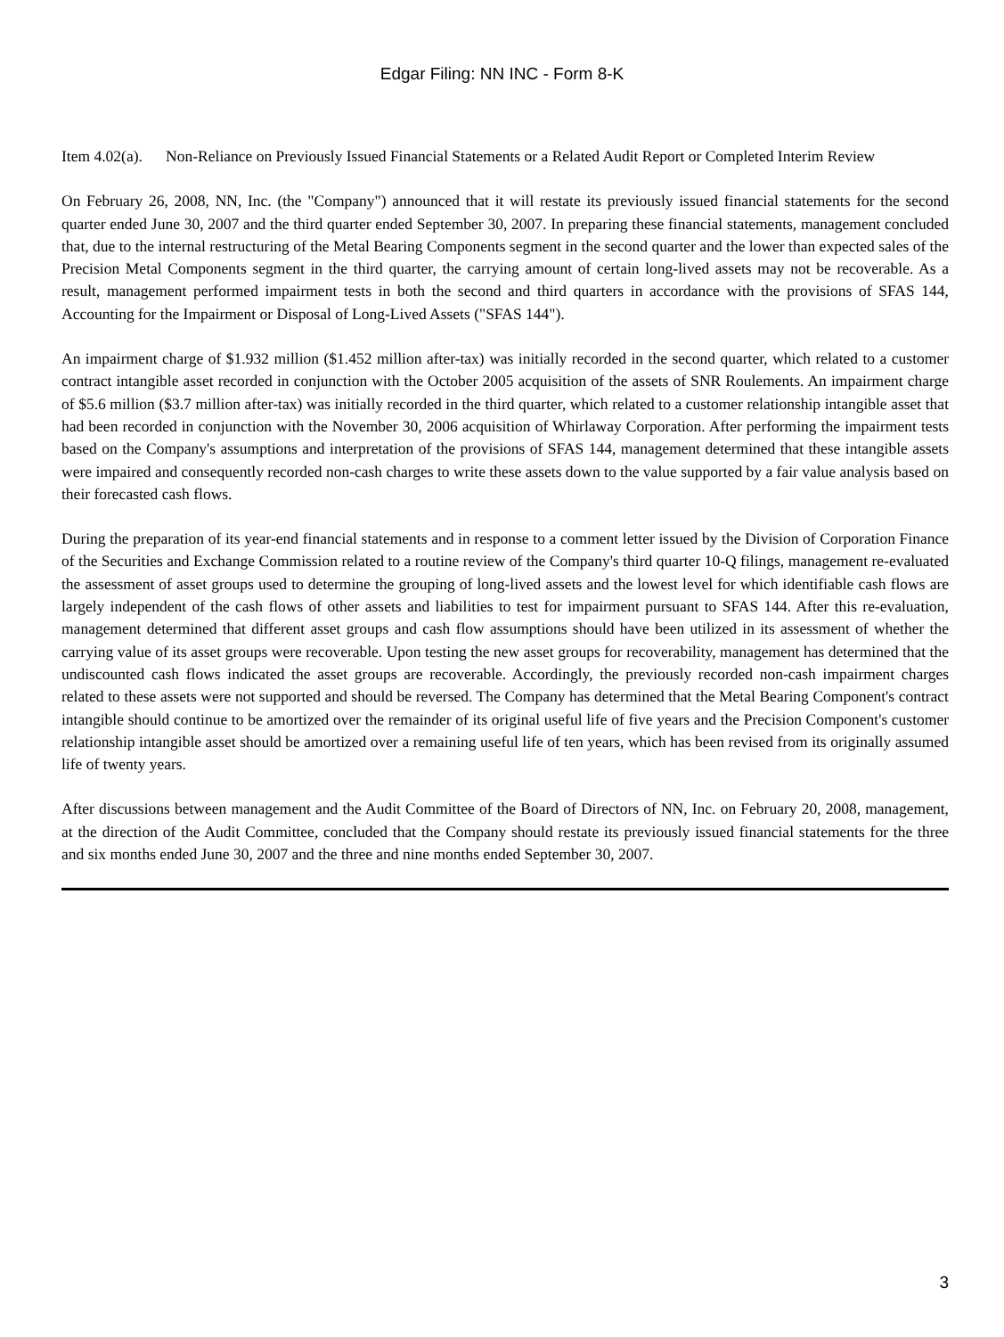Edgar Filing: NN INC - Form 8-K
Item 4.02(a). Non-Reliance on Previously Issued Financial Statements or a Related Audit Report or Completed Interim Review
On February 26, 2008, NN, Inc. (the "Company") announced that it will restate its previously issued financial statements for the second quarter ended June 30, 2007 and the third quarter ended September 30, 2007. In preparing these financial statements, management concluded that, due to the internal restructuring of the Metal Bearing Components segment in the second quarter and the lower than expected sales of the Precision Metal Components segment in the third quarter, the carrying amount of certain long-lived assets may not be recoverable. As a result, management performed impairment tests in both the second and third quarters in accordance with the provisions of SFAS 144, Accounting for the Impairment or Disposal of Long-Lived Assets ("SFAS 144").
An impairment charge of $1.932 million ($1.452 million after-tax) was initially recorded in the second quarter, which related to a customer contract intangible asset recorded in conjunction with the October 2005 acquisition of the assets of SNR Roulements. An impairment charge of $5.6 million ($3.7 million after-tax) was initially recorded in the third quarter, which related to a customer relationship intangible asset that had been recorded in conjunction with the November 30, 2006 acquisition of Whirlaway Corporation. After performing the impairment tests based on the Company's assumptions and interpretation of the provisions of SFAS 144, management determined that these intangible assets were impaired and consequently recorded non-cash charges to write these assets down to the value supported by a fair value analysis based on their forecasted cash flows.
During the preparation of its year-end financial statements and in response to a comment letter issued by the Division of Corporation Finance of the Securities and Exchange Commission related to a routine review of the Company's third quarter 10-Q filings, management re-evaluated the assessment of asset groups used to determine the grouping of long-lived assets and the lowest level for which identifiable cash flows are largely independent of the cash flows of other assets and liabilities to test for impairment pursuant to SFAS 144. After this re-evaluation, management determined that different asset groups and cash flow assumptions should have been utilized in its assessment of whether the carrying value of its asset groups were recoverable. Upon testing the new asset groups for recoverability, management has determined that the undiscounted cash flows indicated the asset groups are recoverable. Accordingly, the previously recorded non-cash impairment charges related to these assets were not supported and should be reversed. The Company has determined that the Metal Bearing Component's contract intangible should continue to be amortized over the remainder of its original useful life of five years and the Precision Component's customer relationship intangible asset should be amortized over a remaining useful life of ten years, which has been revised from its originally assumed life of twenty years.
After discussions between management and the Audit Committee of the Board of Directors of NN, Inc. on February 20, 2008, management, at the direction of the Audit Committee, concluded that the Company should restate its previously issued financial statements for the three and six months ended June 30, 2007 and the three and nine months ended September 30, 2007.
3